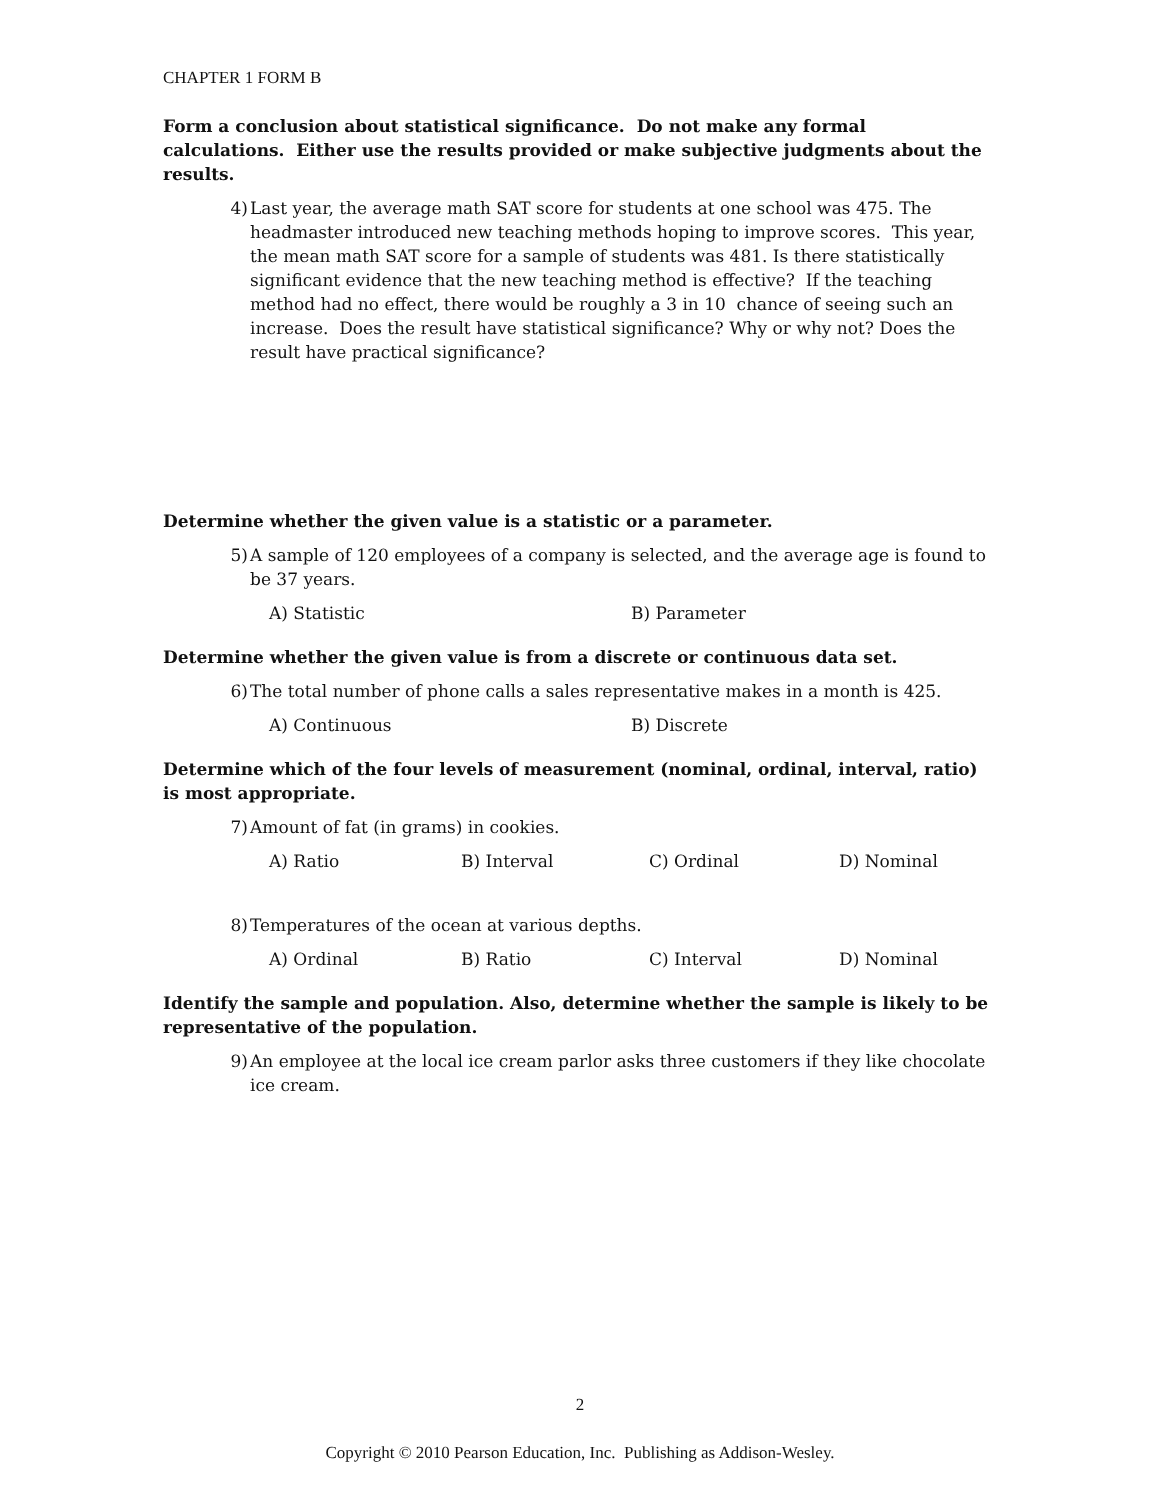CHAPTER 1 FORM B
Form a conclusion about statistical significance. Do not make any formal calculations. Either use the results provided or make subjective judgments about the results.
4) Last year, the average math SAT score for students at one school was 475. The headmaster introduced new teaching methods hoping to improve scores. This year, the mean math SAT score for a sample of students was 481. Is there statistically significant evidence that the new teaching method is effective? If the teaching method had no effect, there would be roughly a 3 in 10 chance of seeing such an increase. Does the result have statistical significance? Why or why not? Does the result have practical significance?
Determine whether the given value is a statistic or a parameter.
5) A sample of 120 employees of a company is selected, and the average age is found to be 37 years.
A) Statistic B) Parameter
Determine whether the given value is from a discrete or continuous data set.
6) The total number of phone calls a sales representative makes in a month is 425.
A) Continuous B) Discrete
Determine which of the four levels of measurement (nominal, ordinal, interval, ratio) is most appropriate.
7) Amount of fat (in grams) in cookies.
A) Ratio B) Interval C) Ordinal D) Nominal
8) Temperatures of the ocean at various depths.
A) Ordinal B) Ratio C) Interval D) Nominal
Identify the sample and population. Also, determine whether the sample is likely to be representative of the population.
9) An employee at the local ice cream parlor asks three customers if they like chocolate ice cream.
2
Copyright © 2010 Pearson Education, Inc. Publishing as Addison-Wesley.